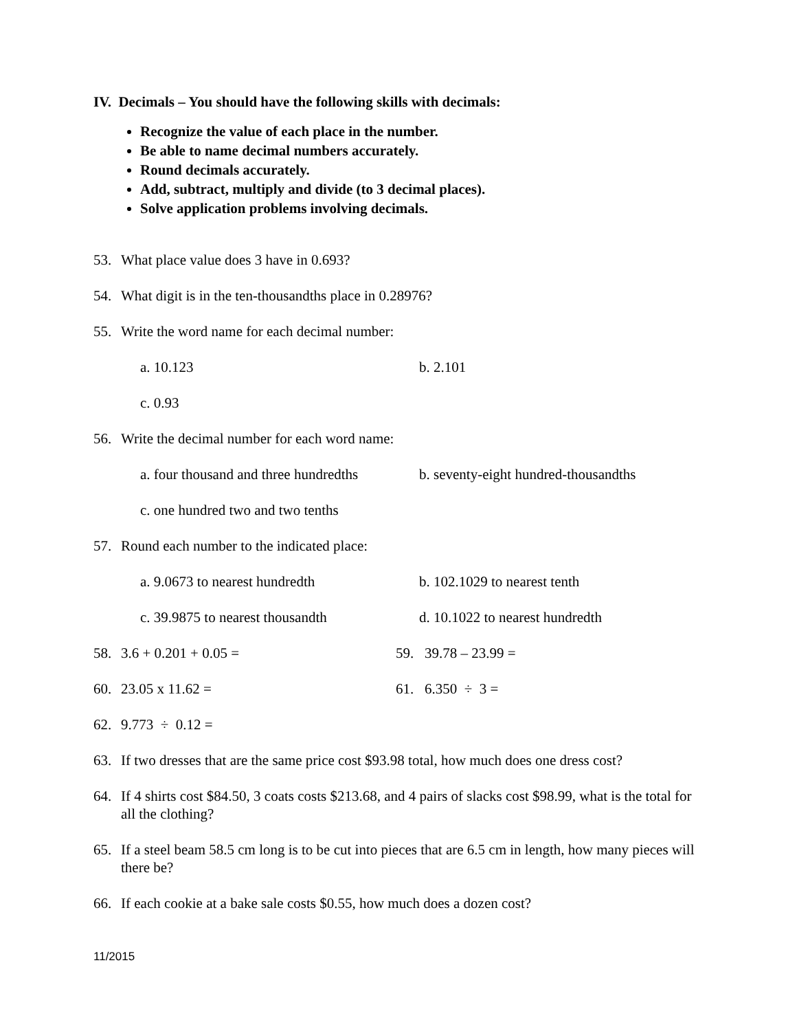IV. Decimals – You should have the following skills with decimals:
Recognize the value of each place in the number.
Be able to name decimal numbers accurately.
Round decimals accurately.
Add, subtract, multiply and divide (to 3 decimal places).
Solve application problems involving decimals.
53. What place value does 3 have in 0.693?
54. What digit is in the ten-thousandths place in 0.28976?
55. Write the word name for each decimal number:
a. 10.123 b. 2.101
c. 0.93
56. Write the decimal number for each word name:
a. four thousand and three hundredths
b. seventy-eight hundred-thousandths
c. one hundred two and two tenths
57. Round each number to the indicated place:
a. 9.0673 to nearest hundredth b. 102.1029 to nearest tenth
c. 39.9875 to nearest thousandth d. 10.1022 to nearest hundredth
58. 3.6 + 0.201 + 0.05 = 59. 39.78 – 23.99 =
60. 23.05 x 11.62 = 61. 6.350 ÷ 3 =
62. 9.773 ÷ 0.12 =
63. If two dresses that are the same price cost $93.98 total, how much does one dress cost?
64. If 4 shirts cost $84.50, 3 coats costs $213.68, and 4 pairs of slacks cost $98.99, what is the total for all the clothing?
65. If a steel beam 58.5 cm long is to be cut into pieces that are 6.5 cm in length, how many pieces will there be?
66. If each cookie at a bake sale costs $0.55, how much does a dozen cost?
11/2015